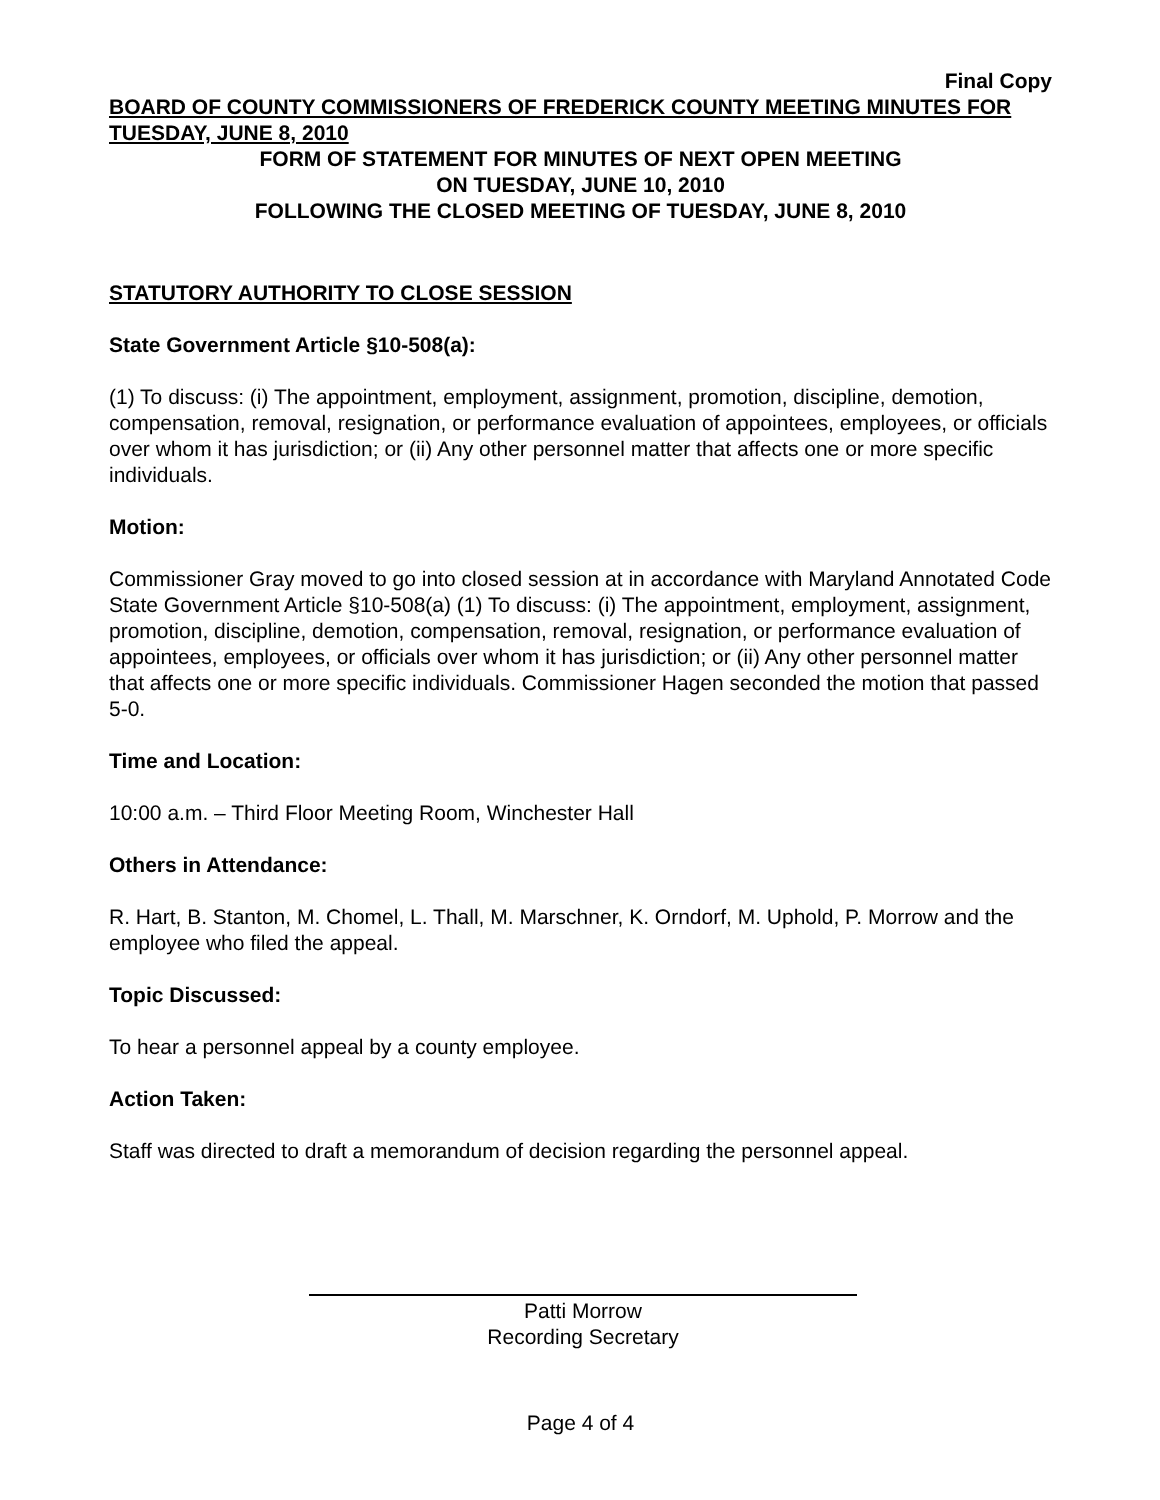Final Copy
BOARD OF COUNTY COMMISSIONERS OF FREDERICK COUNTY MEETING MINUTES FOR TUESDAY, JUNE 8, 2010
FORM OF STATEMENT FOR MINUTES OF NEXT OPEN MEETING
ON TUESDAY, JUNE 10, 2010
FOLLOWING THE CLOSED MEETING OF TUESDAY, JUNE 8, 2010
STATUTORY AUTHORITY TO CLOSE SESSION
State Government Article §10-508(a):
(1) To discuss: (i) The appointment, employment, assignment, promotion, discipline, demotion, compensation, removal, resignation, or performance evaluation of appointees, employees, or officials over whom it has jurisdiction; or (ii) Any other personnel matter that affects one or more specific individuals.
Motion:
Commissioner Gray moved to go into closed session at in accordance with Maryland Annotated Code State Government Article §10-508(a) (1) To discuss: (i) The appointment, employment, assignment, promotion, discipline, demotion, compensation, removal, resignation, or performance evaluation of appointees, employees, or officials over whom it has jurisdiction; or (ii) Any other personnel matter that affects one or more specific individuals. Commissioner Hagen seconded the motion that passed 5-0.
Time and Location:
10:00 a.m. – Third Floor Meeting Room, Winchester Hall
Others in Attendance:
R. Hart, B. Stanton, M. Chomel, L. Thall, M. Marschner, K. Orndorf, M. Uphold, P. Morrow and the employee who filed the appeal.
Topic Discussed:
To hear a personnel appeal by a county employee.
Action Taken:
Staff was directed to draft a memorandum of decision regarding the personnel appeal.
Patti Morrow
Recording Secretary
Page 4 of 4